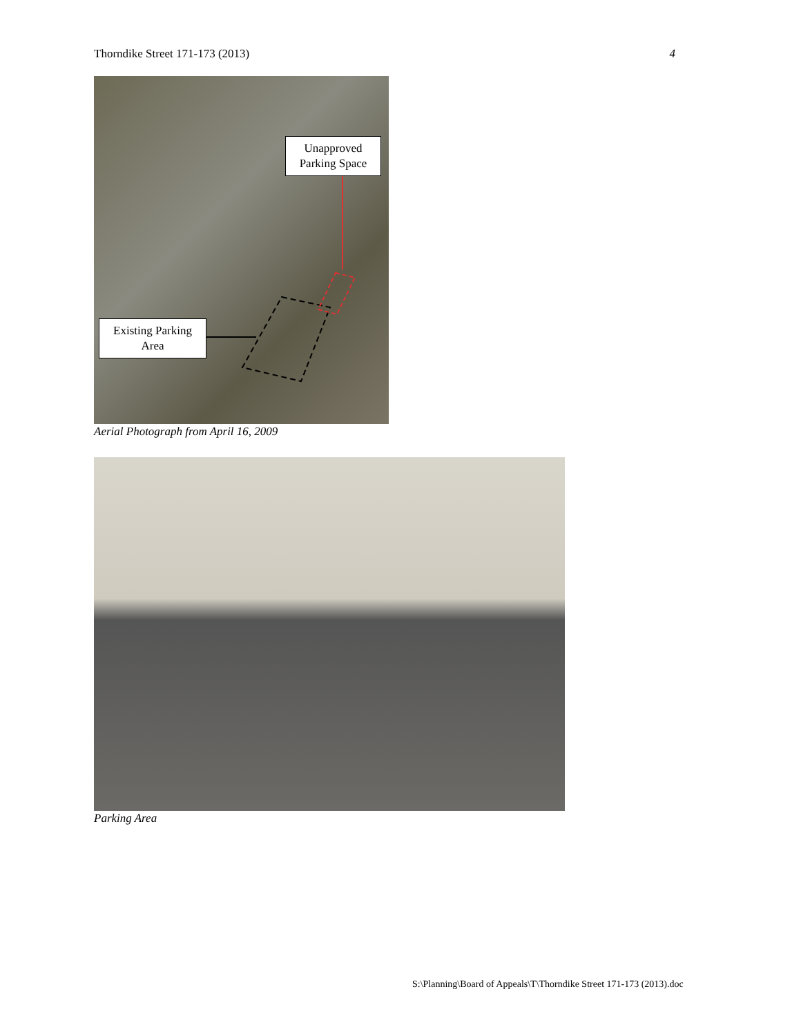Thorndike Street 171-173 (2013) 4
Unapproved Parking Space
Existing Parking Area
Aerial Photograph from April 16, 2009
Parking Area
S:\Planning\Board of Appeals\T\Thorndike Street 171-173 (2013).doc